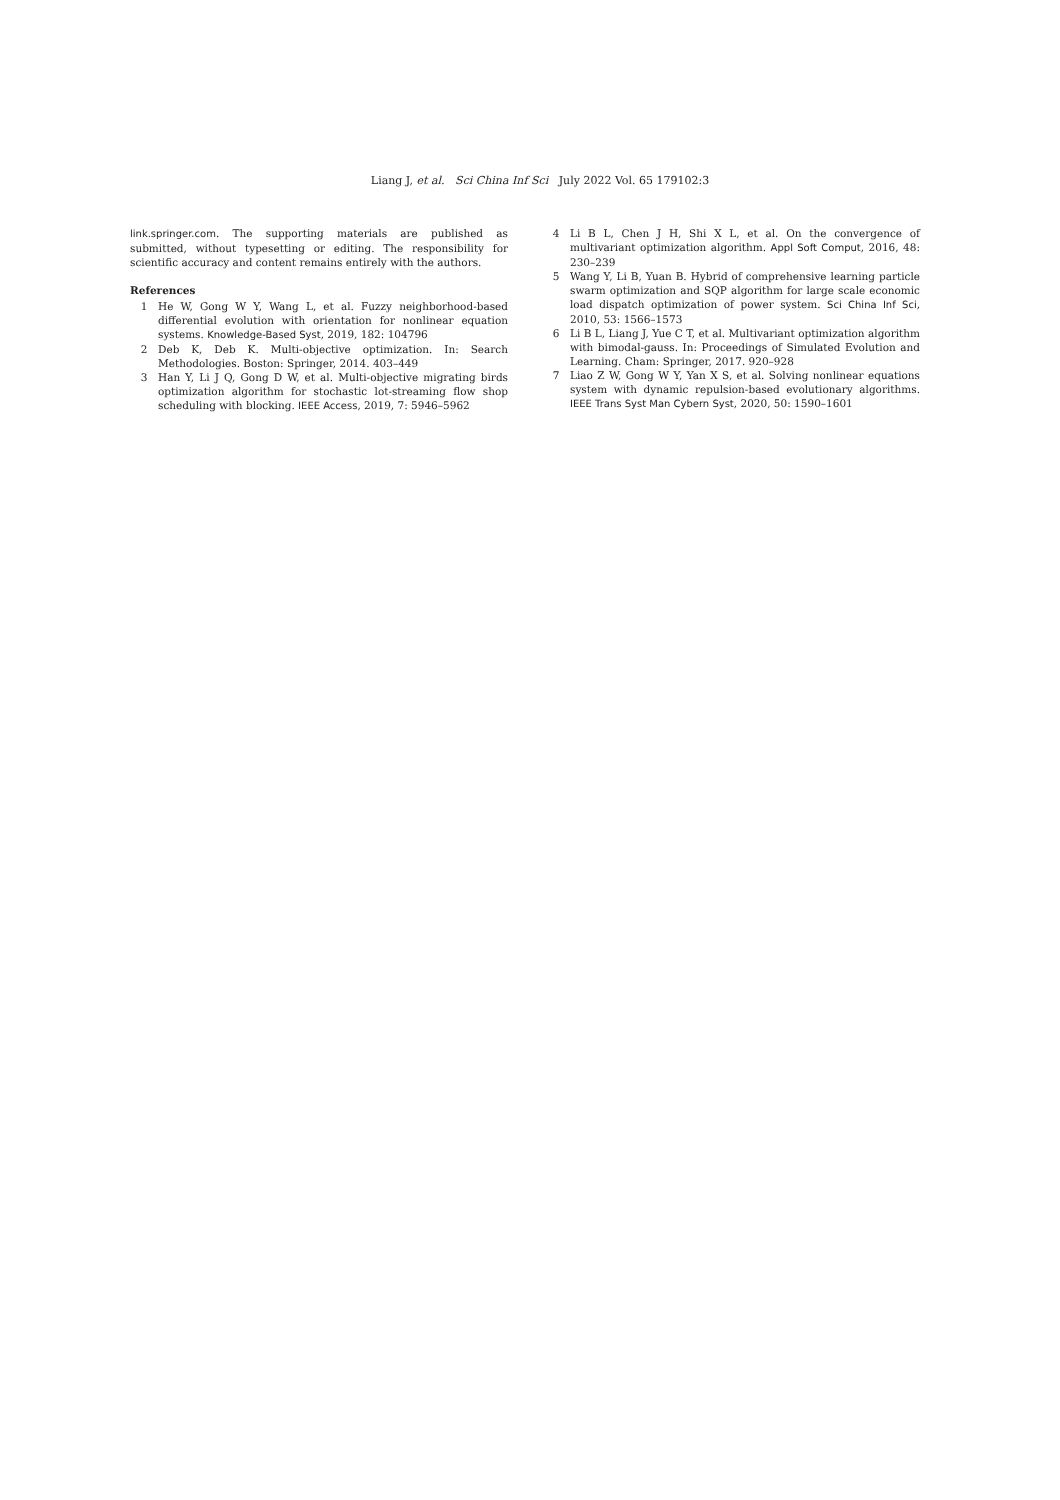Liang J, et al. Sci China Inf Sci July 2022 Vol. 65 179102:3
link.springer.com. The supporting materials are published as submitted, without typesetting or editing. The responsibility for scientific accuracy and content remains entirely with the authors.
References
1 He W, Gong W Y, Wang L, et al. Fuzzy neighborhood-based differential evolution with orientation for nonlinear equation systems. Knowledge-Based Syst, 2019, 182: 104796
2 Deb K, Deb K. Multi-objective optimization. In: Search Methodologies. Boston: Springer, 2014. 403–449
3 Han Y, Li J Q, Gong D W, et al. Multi-objective migrating birds optimization algorithm for stochastic lot-streaming flow shop scheduling with blocking. IEEE Access, 2019, 7: 5946–5962
4 Li B L, Chen J H, Shi X L, et al. On the convergence of multivariant optimization algorithm. Appl Soft Comput, 2016, 48: 230–239
5 Wang Y, Li B, Yuan B. Hybrid of comprehensive learning particle swarm optimization and SQP algorithm for large scale economic load dispatch optimization of power system. Sci China Inf Sci, 2010, 53: 1566–1573
6 Li B L, Liang J, Yue C T, et al. Multivariant optimization algorithm with bimodal-gauss. In: Proceedings of Simulated Evolution and Learning. Cham: Springer, 2017. 920–928
7 Liao Z W, Gong W Y, Yan X S, et al. Solving nonlinear equations system with dynamic repulsion-based evolutionary algorithms. IEEE Trans Syst Man Cybern Syst, 2020, 50: 1590–1601